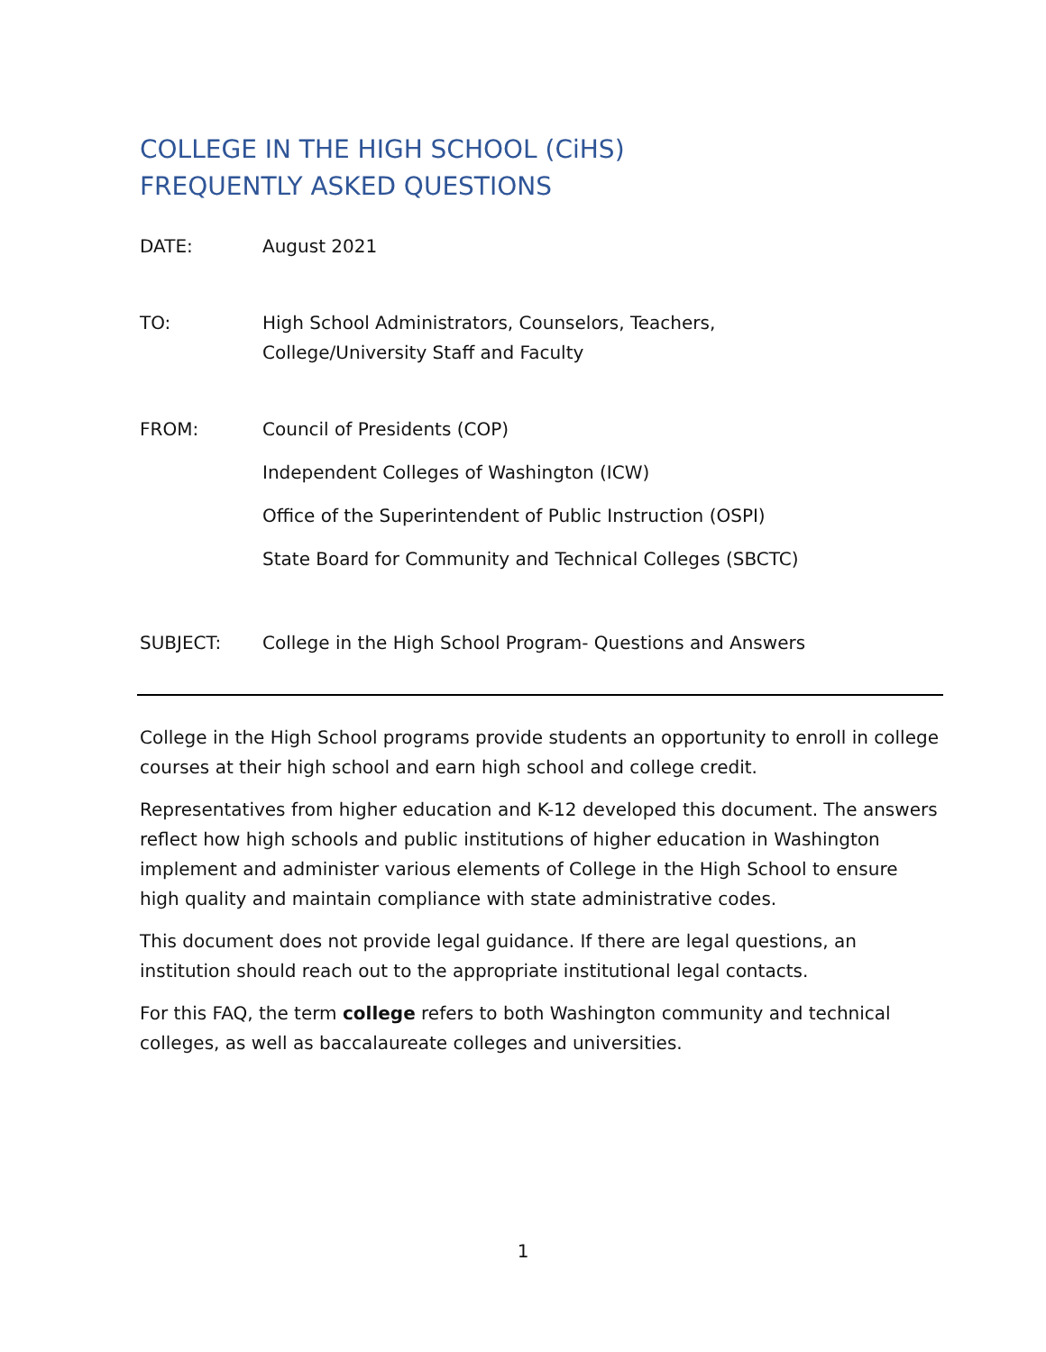COLLEGE IN THE HIGH SCHOOL (CiHS)
FREQUENTLY ASKED QUESTIONS
DATE: August 2021
TO: High School Administrators, Counselors, Teachers,
College/University Staff and Faculty
FROM: Council of Presidents (COP)
Independent Colleges of Washington (ICW)
Office of the Superintendent of Public Instruction (OSPI)
State Board for Community and Technical Colleges (SBCTC)
SUBJECT: College in the High School Program- Questions and Answers
College in the High School programs provide students an opportunity to enroll in college courses at their high school and earn high school and college credit.
Representatives from higher education and K-12 developed this document. The answers reflect how high schools and public institutions of higher education in Washington implement and administer various elements of College in the High School to ensure high quality and maintain compliance with state administrative codes.
This document does not provide legal guidance. If there are legal questions, an institution should reach out to the appropriate institutional legal contacts.
For this FAQ, the term college refers to both Washington community and technical colleges, as well as baccalaureate colleges and universities.
1